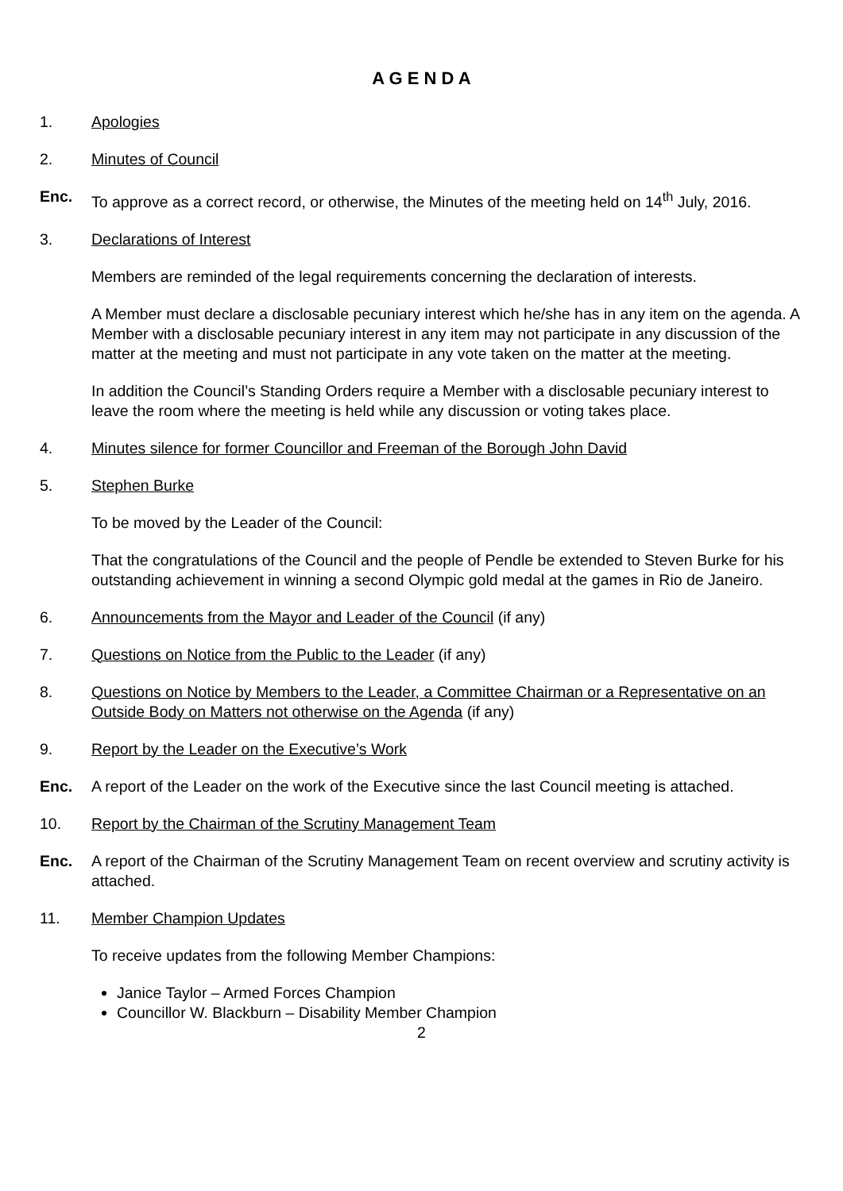A G E N D A
1. Apologies
2. Minutes of Council
Enc. To approve as a correct record, or otherwise, the Minutes of the meeting held on 14<sup>th</sup> July, 2016.
3. Declarations of Interest
Members are reminded of the legal requirements concerning the declaration of interests.
A Member must declare a disclosable pecuniary interest which he/she has in any item on the agenda. A Member with a disclosable pecuniary interest in any item may not participate in any discussion of the matter at the meeting and must not participate in any vote taken on the matter at the meeting.
In addition the Council’s Standing Orders require a Member with a disclosable pecuniary interest to leave the room where the meeting is held while any discussion or voting takes place.
4. Minutes silence for former Councillor and Freeman of the Borough John David
5. Stephen Burke
To be moved by the Leader of the Council:
That the congratulations of the Council and the people of Pendle be extended to Steven Burke for his outstanding achievement in winning a second Olympic gold medal at the games in Rio de Janeiro.
6. Announcements from the Mayor and Leader of the Council (if any)
7. Questions on Notice from the Public to the Leader (if any)
8. Questions on Notice by Members to the Leader, a Committee Chairman or a Representative on an Outside Body on Matters not otherwise on the Agenda (if any)
9. Report by the Leader on the Executive’s Work
Enc. A report of the Leader on the work of the Executive since the last Council meeting is attached.
10. Report by the Chairman of the Scrutiny Management Team
Enc. A report of the Chairman of the Scrutiny Management Team on recent overview and scrutiny activity is attached.
11. Member Champion Updates
To receive updates from the following Member Champions:
Janice Taylor – Armed Forces Champion
Councillor W. Blackburn – Disability Member Champion
2